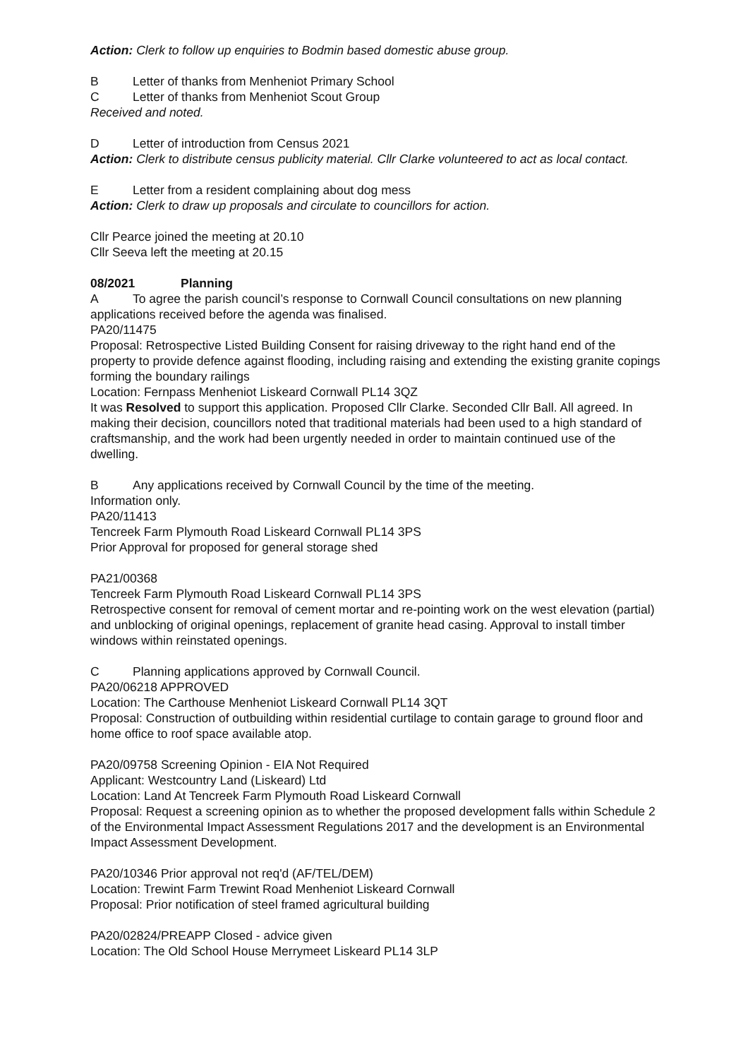Action: Clerk to follow up enquiries to Bodmin based domestic abuse group.
B Letter of thanks from Menheniot Primary School
C Letter of thanks from Menheniot Scout Group
Received and noted.
D Letter of introduction from Census 2021
Action: Clerk to distribute census publicity material. Cllr Clarke volunteered to act as local contact.
E Letter from a resident complaining about dog mess
Action: Clerk to draw up proposals and circulate to councillors for action.
Cllr Pearce joined the meeting at 20.10
Cllr Seeva left the meeting at 20.15
08/2021 Planning
A To agree the parish council’s response to Cornwall Council consultations on new planning applications received before the agenda was finalised.
PA20/11475
Proposal: Retrospective Listed Building Consent for raising driveway to the right hand end of the property to provide defence against flooding, including raising and extending the existing granite copings forming the boundary railings
Location: Fernpass Menheniot Liskeard Cornwall PL14 3QZ
It was Resolved to support this application. Proposed Cllr Clarke. Seconded Cllr Ball. All agreed. In making their decision, councillors noted that traditional materials had been used to a high standard of craftsmanship, and the work had been urgently needed in order to maintain continued use of the dwelling.
B Any applications received by Cornwall Council by the time of the meeting.
Information only.
PA20/11413
Tencreek Farm Plymouth Road Liskeard Cornwall PL14 3PS
Prior Approval for proposed for general storage shed
PA21/00368
Tencreek Farm Plymouth Road Liskeard Cornwall PL14 3PS
Retrospective consent for removal of cement mortar and re-pointing work on the west elevation (partial) and unblocking of original openings, replacement of granite head casing. Approval to install timber windows within reinstated openings.
C Planning applications approved by Cornwall Council.
PA20/06218 APPROVED
Location: The Carthouse Menheniot Liskeard Cornwall PL14 3QT
Proposal: Construction of outbuilding within residential curtilage to contain garage to ground floor and home office to roof space available atop.
PA20/09758 Screening Opinion - EIA Not Required
Applicant: Westcountry Land (Liskeard) Ltd
Location: Land At Tencreek Farm Plymouth Road Liskeard Cornwall
Proposal: Request a screening opinion as to whether the proposed development falls within Schedule 2 of the Environmental Impact Assessment Regulations 2017 and the development is an Environmental Impact Assessment Development.
PA20/10346 Prior approval not req'd (AF/TEL/DEM)
Location: Trewint Farm Trewint Road Menheniot Liskeard Cornwall
Proposal: Prior notification of steel framed agricultural building
PA20/02824/PREAPP Closed - advice given
Location: The Old School House Merrymeet Liskeard PL14 3LP